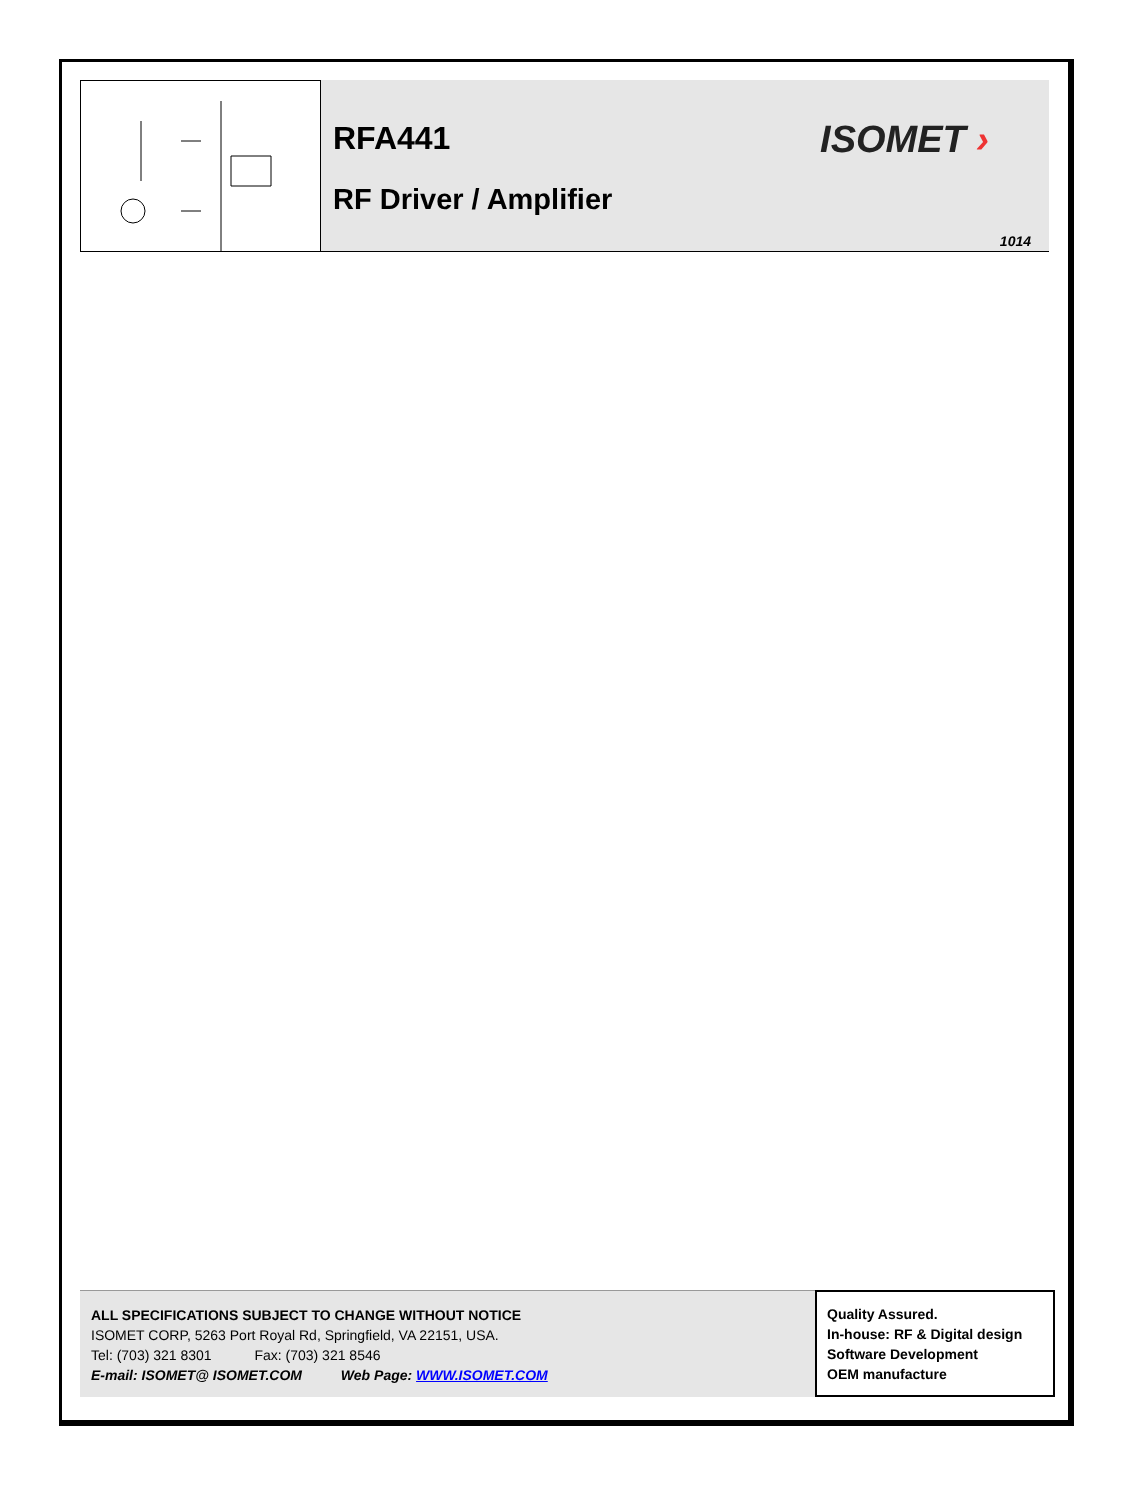RFA441
RF Driver / Amplifier
ISOMET ›
1014
ALL SPECIFICATIONS SUBJECT TO CHANGE WITHOUT NOTICE
ISOMET CORP, 5263 Port Royal Rd, Springfield, VA 22151, USA.
Tel: (703) 321 8301 Fax: (703) 321 8546
E-mail: ISOMET@ ISOMET.COM Web Page: WWW.ISOMET.COM
Quality Assured.
In-house: RF & Digital design
Software Development
OEM manufacture